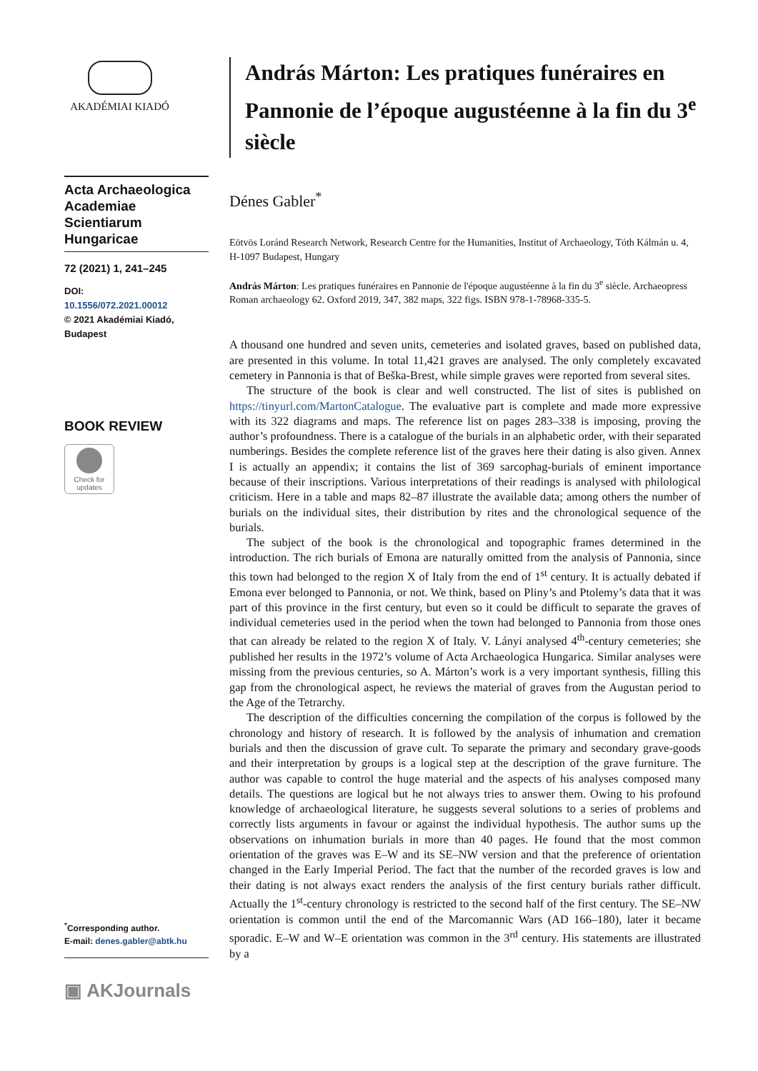AKADÉMIAI KIADÓ
Acta Archaeologica Academiae Scientiarum Hungaricae
72 (2021) 1, 241–245
DOI:
10.1556/072.2021.00012
© 2021 Akadémiai Kiadó, Budapest
BOOK REVIEW
Check for updates
<sup>*</sup> Corresponding author.
E-mail: denes.gabler@abtk.hu
▣ AKJournals
András Márton: Les pratiques funéraires en Pannonie de l’époque augustéenne à la fin du 3<sup>e</sup> siècle
Dénes Gabler<sup>*</sup>
Eötvös Loránd Research Network, Research Centre for the Humanities, Institut of Archaeology, Tóth Kálmán u. 4, H-1097 Budapest, Hungary
András Márton: Les pratiques funéraires en Pannonie de l'époque augustéenne à la fin du 3<sup>e</sup> siècle. Archaeopress Roman archaeology 62. Oxford 2019, 347, 382 maps, 322 figs. ISBN 978-1-78968-335-5.
A thousand one hundred and seven units, cemeteries and isolated graves, based on published data, are presented in this volume. In total 11,421 graves are analysed. The only completely excavated cemetery in Pannonia is that of Beška-Brest, while simple graves were reported from several sites.
The structure of the book is clear and well constructed. The list of sites is published on https://tinyurl.com/MartonCatalogue. The evaluative part is complete and made more expressive with its 322 diagrams and maps. The reference list on pages 283–338 is imposing, proving the author’s profoundness. There is a catalogue of the burials in an alphabetic order, with their separated numberings. Besides the complete reference list of the graves here their dating is also given. Annex I is actually an appendix; it contains the list of 369 sarcophag-burials of eminent importance because of their inscriptions. Various interpretations of their readings is analysed with philological criticism. Here in a table and maps 82–87 illustrate the available data; among others the number of burials on the individual sites, their distribution by rites and the chronological sequence of the burials.
The subject of the book is the chronological and topographic frames determined in the introduction. The rich burials of Emona are naturally omitted from the analysis of Pannonia, since this town had belonged to the region X of Italy from the end of 1<sup>st</sup> century. It is actually debated if Emona ever belonged to Pannonia, or not. We think, based on Pliny’s and Ptolemy’s data that it was part of this province in the first century, but even so it could be difficult to separate the graves of individual cemeteries used in the period when the town had belonged to Pannonia from those ones that can already be related to the region X of Italy. V. Lányi analysed 4<sup>th</sup>-century cemeteries; she published her results in the 1972’s volume of Acta Archaeologica Hungarica. Similar analyses were missing from the previous centuries, so A. Márton’s work is a very important synthesis, filling this gap from the chronological aspect, he reviews the material of graves from the Augustan period to the Age of the Tetrarchy.
The description of the difficulties concerning the compilation of the corpus is followed by the chronology and history of research. It is followed by the analysis of inhumation and cremation burials and then the discussion of grave cult. To separate the primary and secondary grave-goods and their interpretation by groups is a logical step at the description of the grave furniture. The author was capable to control the huge material and the aspects of his analyses composed many details. The questions are logical but he not always tries to answer them. Owing to his profound knowledge of archaeological literature, he suggests several solutions to a series of problems and correctly lists arguments in favour or against the individual hypothesis. The author sums up the observations on inhumation burials in more than 40 pages. He found that the most common orientation of the graves was E–W and its SE–NW version and that the preference of orientation changed in the Early Imperial Period. The fact that the number of the recorded graves is low and their dating is not always exact renders the analysis of the first century burials rather difficult. Actually the 1<sup>st</sup>-century chronology is restricted to the second half of the first century. The SE–NW orientation is common until the end of the Marcomannic Wars (AD 166–180), later it became sporadic. E–W and W–E orientation was common in the 3<sup>rd</sup> century. His statements are illustrated by a